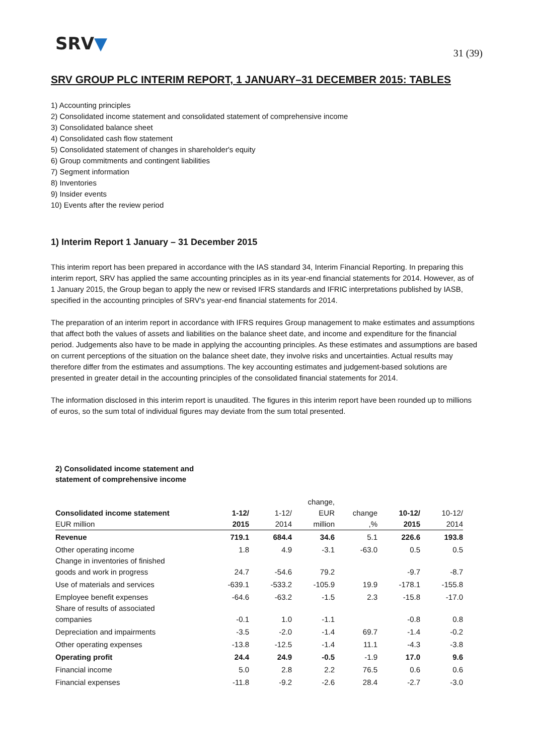SRV▼
31 (39)
SRV GROUP PLC INTERIM REPORT, 1 JANUARY–31 DECEMBER 2015: TABLES
1) Accounting principles
2) Consolidated income statement and consolidated statement of comprehensive income
3) Consolidated balance sheet
4) Consolidated cash flow statement
5) Consolidated statement of changes in shareholder's equity
6) Group commitments and contingent liabilities
7) Segment information
8) Inventories
9) Insider events
10) Events after the review period
1) Interim Report 1 January – 31 December 2015
This interim report has been prepared in accordance with the IAS standard 34, Interim Financial Reporting. In preparing this interim report, SRV has applied the same accounting principles as in its year-end financial statements for 2014. However, as of 1 January 2015, the Group began to apply the new or revised IFRS standards and IFRIC interpretations published by IASB, specified in the accounting principles of SRV's year-end financial statements for 2014.
The preparation of an interim report in accordance with IFRS requires Group management to make estimates and assumptions that affect both the values of assets and liabilities on the balance sheet date, and income and expenditure for the financial period. Judgements also have to be made in applying the accounting principles. As these estimates and assumptions are based on current perceptions of the situation on the balance sheet date, they involve risks and uncertainties. Actual results may therefore differ from the estimates and assumptions. The key accounting estimates and judgement-based solutions are presented in greater detail in the accounting principles of the consolidated financial statements for 2014.
The information disclosed in this interim report is unaudited. The figures in this interim report have been rounded up to millions of euros, so the sum total of individual figures may deviate from the sum total presented.
2) Consolidated income statement and statement of comprehensive income
| | | | change, | | | |
| --- | --- | --- | --- | --- | --- | --- |
| Consolidated income statement | 1-12/ | 1-12/ | EUR | change | 10-12/ | 10-12/ |
| EUR million | 2015 | 2014 | million | ,% | 2015 | 2014 |
| Revenue | 719.1 | 684.4 | 34.6 | 5.1 | 226.6 | 193.8 |
| Other operating income | 1.8 | 4.9 | -3.1 | -63.0 | 0.5 | 0.5 |
| Change in inventories of finished | | | | | | |
| goods and work in progress | 24.7 | -54.6 | 79.2 | | -9.7 | -8.7 |
| Use of materials and services | -639.1 | -533.2 | -105.9 | 19.9 | -178.1 | -155.8 |
| Employee benefit expenses | -64.6 | -63.2 | -1.5 | 2.3 | -15.8 | -17.0 |
| Share of results of associated | | | | | | |
| companies | -0.1 | 1.0 | -1.1 | | -0.8 | 0.8 |
| Depreciation and impairments | -3.5 | -2.0 | -1.4 | 69.7 | -1.4 | -0.2 |
| Other operating expenses | -13.8 | -12.5 | -1.4 | 11.1 | -4.3 | -3.8 |
| Operating profit | 24.4 | 24.9 | -0.5 | -1.9 | 17.0 | 9.6 |
| Financial income | 5.0 | 2.8 | 2.2 | 76.5 | 0.6 | 0.6 |
| Financial expenses | -11.8 | -9.2 | -2.6 | 28.4 | -2.7 | -3.0 |